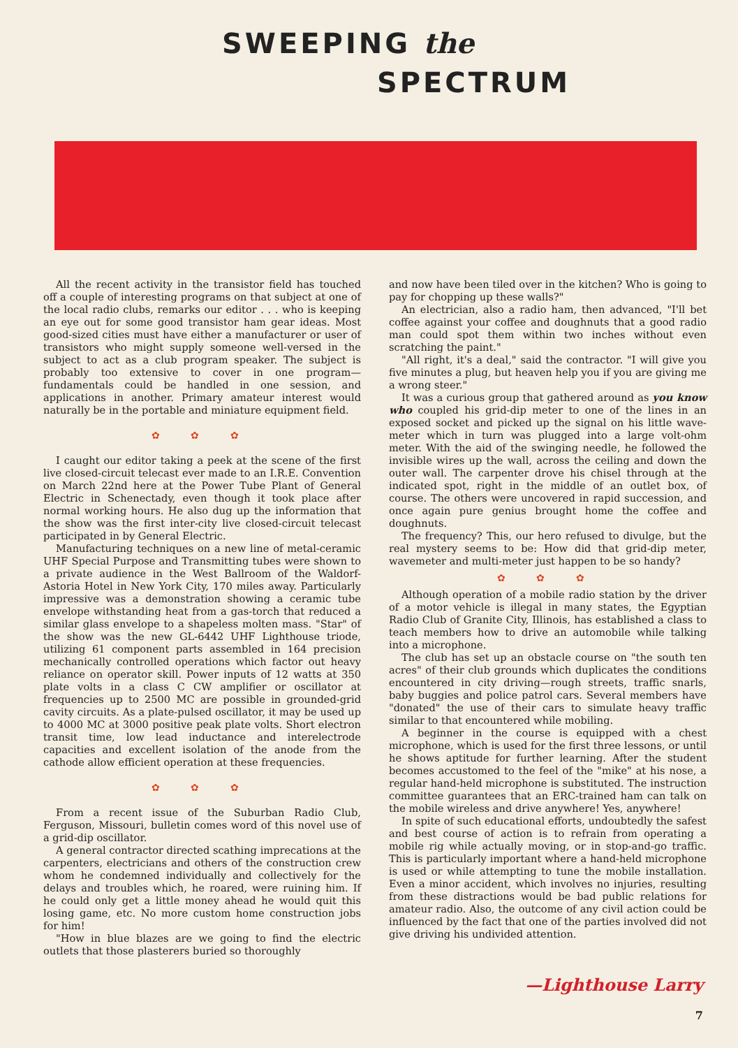SWEEPING the
SPECTRUM
All the recent activity in the transistor field has touched off a couple of interesting programs on that subject at one of the local radio clubs, remarks our editor . . . who is keeping an eye out for some good transistor ham gear ideas. Most good-sized cities must have either a manufacturer or user of transistors who might supply someone well-versed in the subject to act as a club program speaker. The subject is probably too extensive to cover in one program—fundamentals could be handled in one session, and applications in another. Primary amateur interest would naturally be in the portable and miniature equipment field.
✿ ✿ ✿
I caught our editor taking a peek at the scene of the first live closed-circuit telecast ever made to an I.R.E. Convention on March 22nd here at the Power Tube Plant of General Electric in Schenectady, even though it took place after normal working hours. He also dug up the information that the show was the first inter-city live closed-circuit telecast participated in by General Electric.
Manufacturing techniques on a new line of metal-ceramic UHF Special Purpose and Transmitting tubes were shown to a private audience in the West Ballroom of the Waldorf-Astoria Hotel in New York City, 170 miles away. Particularly impressive was a demonstration showing a ceramic tube envelope withstanding heat from a gas-torch that reduced a similar glass envelope to a shapeless molten mass. "Star" of the show was the new GL-6442 UHF Lighthouse triode, utilizing 61 component parts assembled in 164 precision mechanically controlled operations which factor out heavy reliance on operator skill. Power inputs of 12 watts at 350 plate volts in a class C CW amplifier or oscillator at frequencies up to 2500 MC are possible in grounded-grid cavity circuits. As a plate-pulsed oscillator, it may be used up to 4000 MC at 3000 positive peak plate volts. Short electron transit time, low lead inductance and interelectrode capacities and excellent isolation of the anode from the cathode allow efficient operation at these frequencies.
✿ ✿ ✿
From a recent issue of the Suburban Radio Club, Ferguson, Missouri, bulletin comes word of this novel use of a grid-dip oscillator.
A general contractor directed scathing imprecations at the carpenters, electricians and others of the construction crew whom he condemned individually and collectively for the delays and troubles which, he roared, were ruining him. If he could only get a little money ahead he would quit this losing game, etc. No more custom home construction jobs for him!
"How in blue blazes are we going to find the electric outlets that those plasterers buried so thoroughly
and now have been tiled over in the kitchen? Who is going to pay for chopping up these walls?"
An electrician, also a radio ham, then advanced, "I'll bet coffee against your coffee and doughnuts that a good radio man could spot them within two inches without even scratching the paint."
"All right, it's a deal," said the contractor. "I will give you five minutes a plug, but heaven help you if you are giving me a wrong steer."
It was a curious group that gathered around as you know who coupled his grid-dip meter to one of the lines in an exposed socket and picked up the signal on his little wave-meter which in turn was plugged into a large volt-ohm meter. With the aid of the swinging needle, he followed the invisible wires up the wall, across the ceiling and down the outer wall. The carpenter drove his chisel through at the indicated spot, right in the middle of an outlet box, of course. The others were uncovered in rapid succession, and once again pure genius brought home the coffee and doughnuts.
The frequency? This, our hero refused to divulge, but the real mystery seems to be: How did that grid-dip meter, wavemeter and multi-meter just happen to be so handy?
✿ ✿ ✿
Although operation of a mobile radio station by the driver of a motor vehicle is illegal in many states, the Egyptian Radio Club of Granite City, Illinois, has established a class to teach members how to drive an automobile while talking into a microphone.
The club has set up an obstacle course on "the south ten acres" of their club grounds which duplicates the conditions encountered in city driving—rough streets, traffic snarls, baby buggies and police patrol cars. Several members have "donated" the use of their cars to simulate heavy traffic similar to that encountered while mobiling.
A beginner in the course is equipped with a chest microphone, which is used for the first three lessons, or until he shows aptitude for further learning. After the student becomes accustomed to the feel of the "mike" at his nose, a regular hand-held microphone is substituted. The instruction committee guarantees that an ERC-trained ham can talk on the mobile wireless and drive anywhere! Yes, anywhere!
In spite of such educational efforts, undoubtedly the safest and best course of action is to refrain from operating a mobile rig while actually moving, or in stop-and-go traffic. This is particularly important where a hand-held microphone is used or while attempting to tune the mobile installation. Even a minor accident, which involves no injuries, resulting from these distractions would be bad public relations for amateur radio. Also, the outcome of any civil action could be influenced by the fact that one of the parties involved did not give driving his undivided attention.
—Lighthouse Larry
7